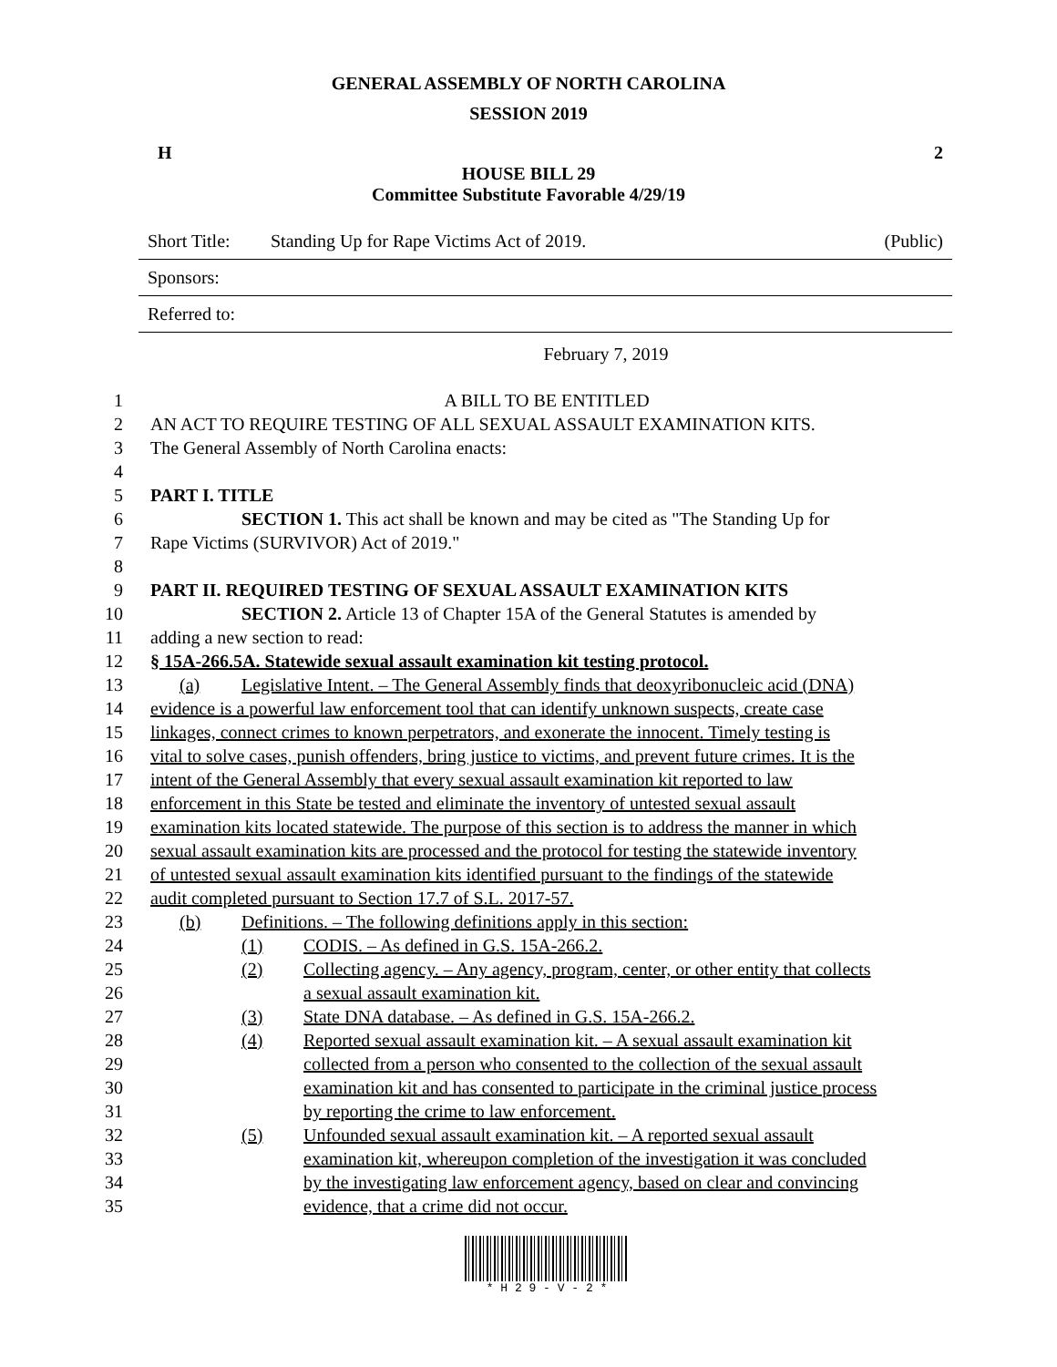GENERAL ASSEMBLY OF NORTH CAROLINA
SESSION 2019
H 2
HOUSE BILL 29
Committee Substitute Favorable 4/29/19
Short Title: Standing Up for Rape Victims Act of 2019. (Public)
Sponsors:
Referred to:
February 7, 2019
1 A BILL TO BE ENTITLED
2 AN ACT TO REQUIRE TESTING OF ALL SEXUAL ASSAULT EXAMINATION KITS.
3 The General Assembly of North Carolina enacts:
4
5 PART I. TITLE
6 SECTION 1. This act shall be known and may be cited as "The Standing Up for
7 Rape Victims (SURVIVOR) Act of 2019."
8
9 PART II. REQUIRED TESTING OF SEXUAL ASSAULT EXAMINATION KITS
10 SECTION 2. Article 13 of Chapter 15A of the General Statutes is amended by
11 adding a new section to read:
12 § 15A-266.5A. Statewide sexual assault examination kit testing protocol.
13 (a) Legislative Intent. – The General Assembly finds that deoxyribonucleic acid (DNA)
14 evidence is a powerful law enforcement tool that can identify unknown suspects, create case
15 linkages, connect crimes to known perpetrators, and exonerate the innocent. Timely testing is
16 vital to solve cases, punish offenders, bring justice to victims, and prevent future crimes. It is the
17 intent of the General Assembly that every sexual assault examination kit reported to law
18 enforcement in this State be tested and eliminate the inventory of untested sexual assault
19 examination kits located statewide. The purpose of this section is to address the manner in which
20 sexual assault examination kits are processed and the protocol for testing the statewide inventory
21 of untested sexual assault examination kits identified pursuant to the findings of the statewide
22 audit completed pursuant to Section 17.7 of S.L. 2017-57.
23 (b) Definitions. – The following definitions apply in this section:
24 (1) CODIS. – As defined in G.S. 15A-266.2.
25 (2) Collecting agency. – Any agency, program, center, or other entity that collects
26 a sexual assault examination kit.
27 (3) State DNA database. – As defined in G.S. 15A-266.2.
28 (4) Reported sexual assault examination kit. – A sexual assault examination kit
29 collected from a person who consented to the collection of the sexual assault
30 examination kit and has consented to participate in the criminal justice process
31 by reporting the crime to law enforcement.
32 (5) Unfounded sexual assault examination kit. – A reported sexual assault
33 examination kit, whereupon completion of the investigation it was concluded
34 by the investigating law enforcement agency, based on clear and convincing
35 evidence, that a crime did not occur.
* H 2 9 - V - 2 *